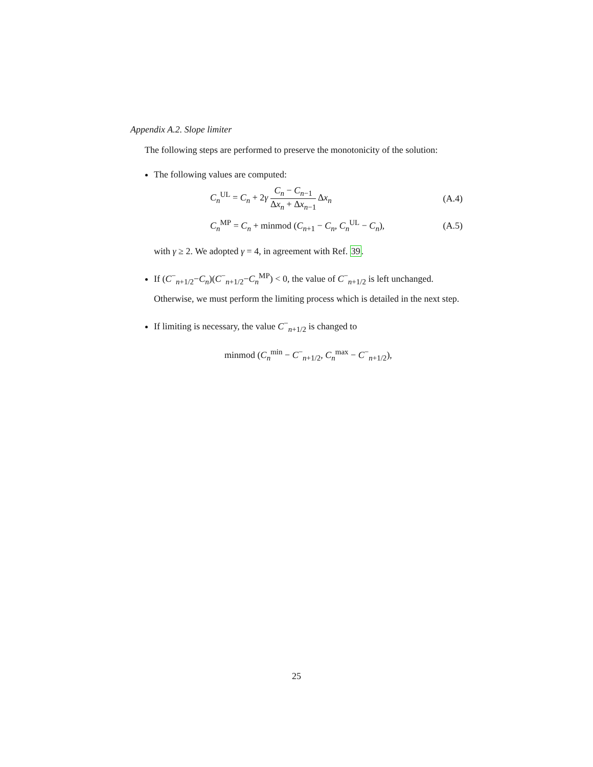Appendix A.2. Slope limiter
The following steps are performed to preserve the monotonicity of the solution:
The following values are computed:
C<sub>n</sub><sup>UL</sup> = C<sub>n</sub> + 2γ C<sub>n</sub> − C<sub>n−1</sub> Δx<sub>n</sub> + Δx<sub>n−1</sub> Δx<sub>n</sub> (A.4)
C<sub>n</sub><sup>MP</sup> = C<sub>n</sub> + minmod (C<sub>n+1</sub> − C<sub>n</sub>, C<sub>n</sub><sup>UL</sup> − C<sub>n</sub>), (A.5)
with γ ≥ 2. We adopted γ = 4, in agreement with Ref. 39.
If (C<sup>−</sup><sub>n+1/2</sub>−C<sub>n</sub>)(C<sup>−</sup><sub>n+1/2</sub>−C<sub>n</sub><sup>MP</sup>) < 0, the value of C<sup>−</sup><sub>n+1/2</sub> is left unchanged. Otherwise, we must perform the limiting process which is detailed in the next step.
If limiting is necessary, the value C<sup>−</sup><sub>n+1/2</sub> is changed to
minmod (C<sub>n</sub><sup>min</sup> − C<sup>−</sup><sub>n+1/2</sub>, C<sub>n</sub><sup>max</sup> − C<sup>−</sup><sub>n+1/2</sub>),
25